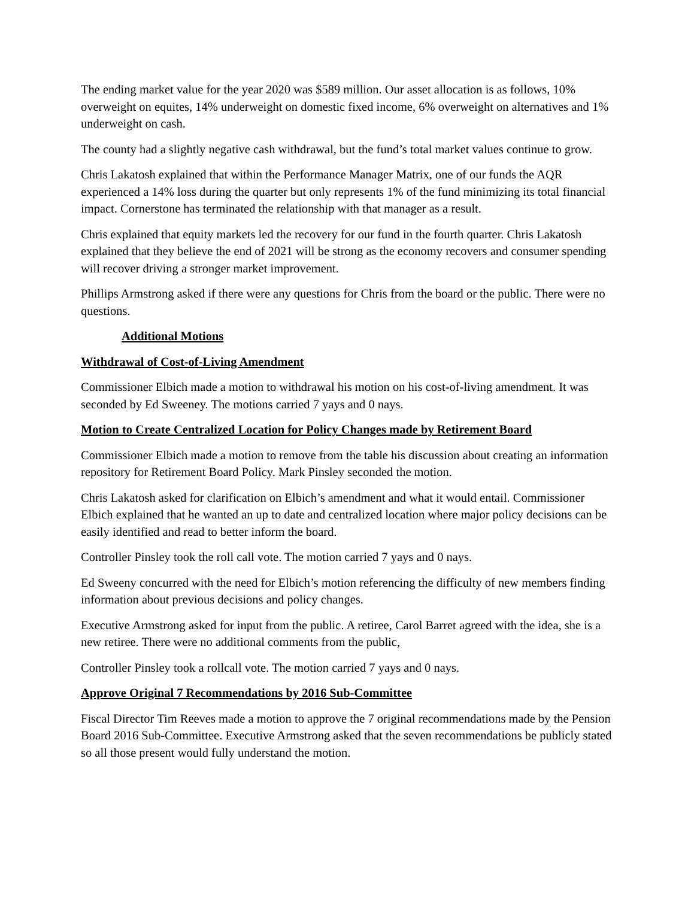The ending market value for the year 2020 was $589 million. Our asset allocation is as follows, 10% overweight on equites, 14% underweight on domestic fixed income, 6% overweight on alternatives and 1% underweight on cash.
The county had a slightly negative cash withdrawal, but the fund’s total market values continue to grow.
Chris Lakatosh explained that within the Performance Manager Matrix, one of our funds the AQR experienced a 14% loss during the quarter but only represents 1% of the fund minimizing its total financial impact. Cornerstone has terminated the relationship with that manager as a result.
Chris explained that equity markets led the recovery for our fund in the fourth quarter. Chris Lakatosh explained that they believe the end of 2021 will be strong as the economy recovers and consumer spending will recover driving a stronger market improvement.
Phillips Armstrong asked if there were any questions for Chris from the board or the public. There were no questions.
Additional Motions
Withdrawal of Cost-of-Living Amendment
Commissioner Elbich made a motion to withdrawal his motion on his cost-of-living amendment. It was seconded by Ed Sweeney. The motions carried 7 yays and 0 nays.
Motion to Create Centralized Location for Policy Changes made by Retirement Board
Commissioner Elbich made a motion to remove from the table his discussion about creating an information repository for Retirement Board Policy. Mark Pinsley seconded the motion.
Chris Lakatosh asked for clarification on Elbich’s amendment and what it would entail. Commissioner Elbich explained that he wanted an up to date and centralized location where major policy decisions can be easily identified and read to better inform the board.
Controller Pinsley took the roll call vote. The motion carried 7 yays and 0 nays.
Ed Sweeny concurred with the need for Elbich’s motion referencing the difficulty of new members finding information about previous decisions and policy changes.
Executive Armstrong asked for input from the public. A retiree, Carol Barret agreed with the idea, she is a new retiree. There were no additional comments from the public,
Controller Pinsley took a rollcall vote. The motion carried 7 yays and 0 nays.
Approve Original 7 Recommendations by 2016 Sub-Committee
Fiscal Director Tim Reeves made a motion to approve the 7 original recommendations made by the Pension Board 2016 Sub-Committee. Executive Armstrong asked that the seven recommendations be publicly stated so all those present would fully understand the motion.